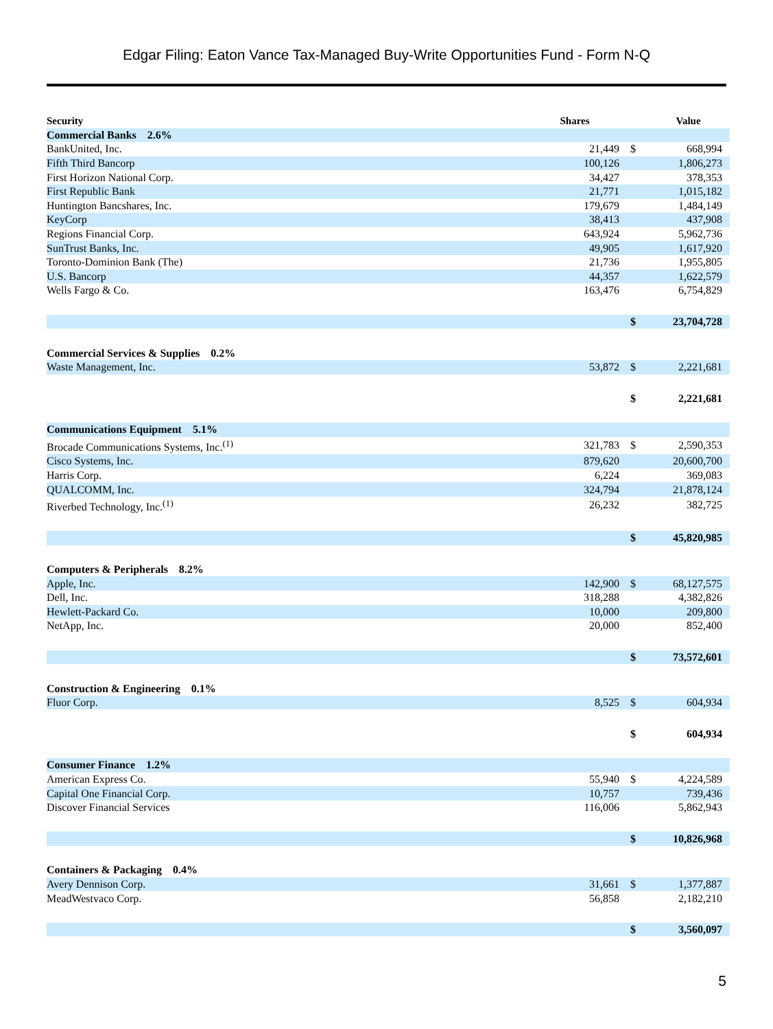Edgar Filing: Eaton Vance Tax-Managed Buy-Write Opportunities Fund - Form N-Q
| Security | Shares | | Value |
| --- | --- | --- | --- |
| Commercial Banks 2.6% | | | |
| BankUnited, Inc. | 21,449 | $ | 668,994 |
| Fifth Third Bancorp | 100,126 | | 1,806,273 |
| First Horizon National Corp. | 34,427 | | 378,353 |
| First Republic Bank | 21,771 | | 1,015,182 |
| Huntington Bancshares, Inc. | 179,679 | | 1,484,149 |
| KeyCorp | 38,413 | | 437,908 |
| Regions Financial Corp. | 643,924 | | 5,962,736 |
| SunTrust Banks, Inc. | 49,905 | | 1,617,920 |
| Toronto-Dominion Bank (The) | 21,736 | | 1,955,805 |
| U.S. Bancorp | 44,357 | | 1,622,579 |
| Wells Fargo & Co. | 163,476 | | 6,754,829 |
| | | $ | 23,704,728 |
| Commercial Services & Supplies 0.2% | | | |
| Waste Management, Inc. | 53,872 | $ | 2,221,681 |
| | | $ | 2,221,681 |
| Communications Equipment 5.1% | | | |
| Brocade Communications Systems, Inc.<sup>(1)</sup> | 321,783 | $ | 2,590,353 |
| Cisco Systems, Inc. | 879,620 | | 20,600,700 |
| Harris Corp. | 6,224 | | 369,083 |
| QUALCOMM, Inc. | 324,794 | | 21,878,124 |
| Riverbed Technology, Inc.<sup>(1)</sup> | 26,232 | | 382,725 |
| | | $ | 45,820,985 |
| Computers & Peripherals 8.2% | | | |
| Apple, Inc. | 142,900 | $ | 68,127,575 |
| Dell, Inc. | 318,288 | | 4,382,826 |
| Hewlett-Packard Co. | 10,000 | | 209,800 |
| NetApp, Inc. | 20,000 | | 852,400 |
| | | $ | 73,572,601 |
| Construction & Engineering 0.1% | | | |
| Fluor Corp. | 8,525 | $ | 604,934 |
| | | $ | 604,934 |
| Consumer Finance 1.2% | | | |
| American Express Co. | 55,940 | $ | 4,224,589 |
| Capital One Financial Corp. | 10,757 | | 739,436 |
| Discover Financial Services | 116,006 | | 5,862,943 |
| | | $ | 10,826,968 |
| Containers & Packaging 0.4% | | | |
| Avery Dennison Corp. | 31,661 | $ | 1,377,887 |
| MeadWestvaco Corp. | 56,858 | | 2,182,210 |
| | | $ | 3,560,097 |
5